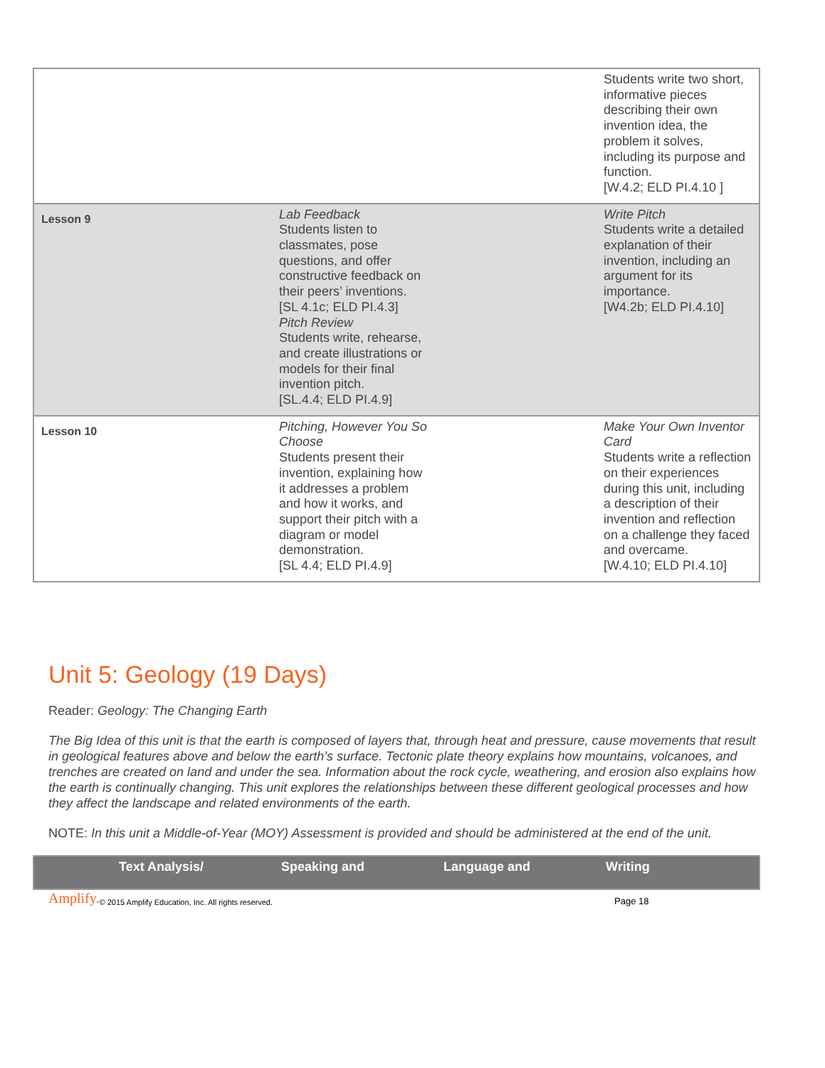| | | | Students write two short, informative pieces describing their own invention idea, the problem it solves, including its purpose and function. [W.4.2; ELD PI.4.10 ] |
| Lesson 9 | Lab Feedback Students listen to classmates, pose questions, and offer constructive feedback on their peers’ inventions. [SL 4.1c; ELD PI.4.3] Pitch Review Students write, rehearse, and create illustrations or models for their final invention pitch. [SL.4.4; ELD PI.4.9] | | Write Pitch Students write a detailed explanation of their invention, including an argument for its importance. [W4.2b; ELD PI.4.10] |
| Lesson 10 | Pitching, However You So Choose Students present their invention, explaining how it addresses a problem and how it works, and support their pitch with a diagram or model demonstration. [SL 4.4; ELD PI.4.9] | | Make Your Own Inventor Card Students write a reflection on their experiences during this unit, including a description of their invention and reflection on a challenge they faced and overcame. [W.4.10; ELD PI.4.10] |
Unit 5: Geology (19 Days)
Reader: Geology: The Changing Earth
The Big Idea of this unit is that the earth is composed of layers that, through heat and pressure, cause movements that result in geological features above and below the earth’s surface. Tectonic plate theory explains how mountains, volcanoes, and trenches are created on land and under the sea. Information about the rock cycle, weathering, and erosion also explains how the earth is continually changing. This unit explores the relationships between these different geological processes and how they affect the landscape and related environments of the earth.
NOTE: In this unit a Middle-of-Year (MOY) Assessment is provided and should be administered at the end of the unit.
| | Text Analysis/ | Speaking and | Language and | Writing |
| --- | --- | --- | --- | --- |
Amplify. © 2015 Amplify Education, Inc. All rights reserved. Page 18